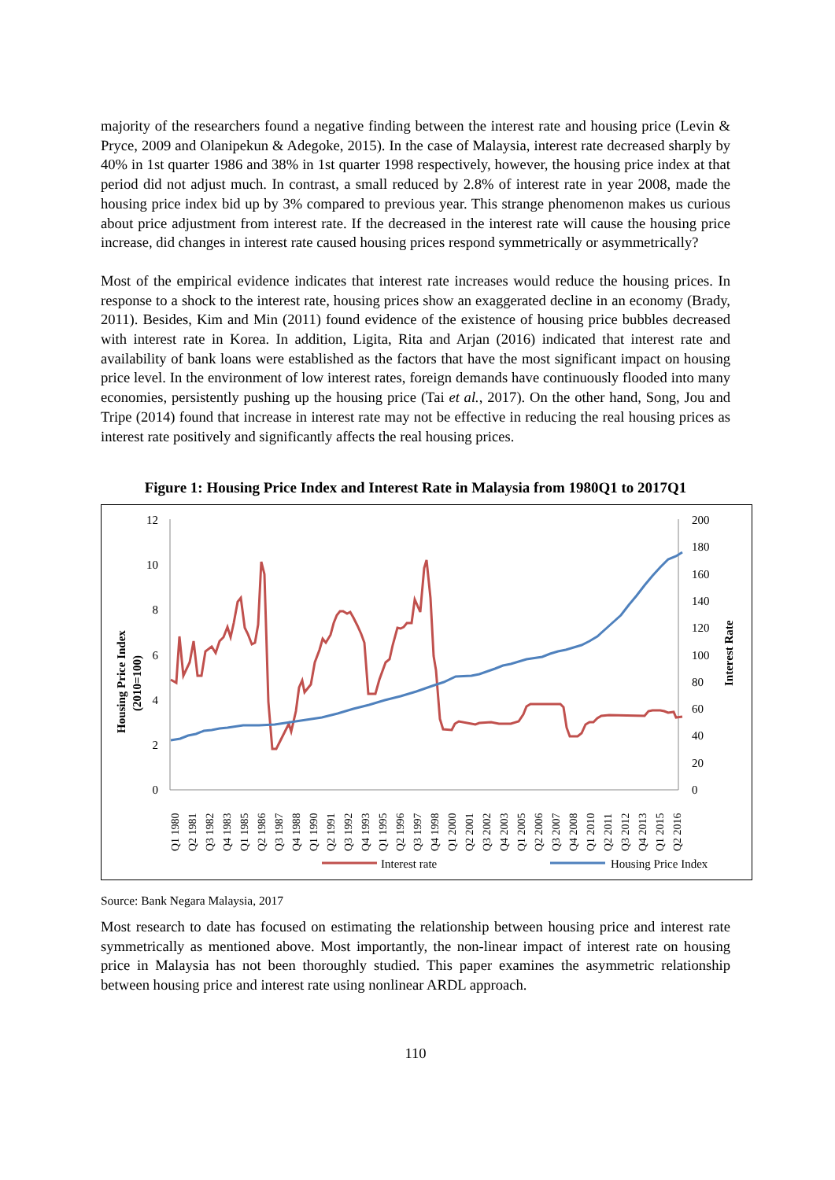majority of the researchers found a negative finding between the interest rate and housing price (Levin & Pryce, 2009 and Olanipekun & Adegoke, 2015). In the case of Malaysia, interest rate decreased sharply by 40% in 1st quarter 1986 and 38% in 1st quarter 1998 respectively, however, the housing price index at that period did not adjust much. In contrast, a small reduced by 2.8% of interest rate in year 2008, made the housing price index bid up by 3% compared to previous year. This strange phenomenon makes us curious about price adjustment from interest rate. If the decreased in the interest rate will cause the housing price increase, did changes in interest rate caused housing prices respond symmetrically or asymmetrically?
Most of the empirical evidence indicates that interest rate increases would reduce the housing prices. In response to a shock to the interest rate, housing prices show an exaggerated decline in an economy (Brady, 2011). Besides, Kim and Min (2011) found evidence of the existence of housing price bubbles decreased with interest rate in Korea. In addition, Ligita, Rita and Arjan (2016) indicated that interest rate and availability of bank loans were established as the factors that have the most significant impact on housing price level. In the environment of low interest rates, foreign demands have continuously flooded into many economies, persistently pushing up the housing price (Tai et al., 2017). On the other hand, Song, Jou and Tripe (2014) found that increase in interest rate may not be effective in reducing the real housing prices as interest rate positively and significantly affects the real housing prices.
Figure 1: Housing Price Index and Interest Rate in Malaysia from 1980Q1 to 2017Q1
12
10
8
6
4
2
0
200
180
160
140
120
100
80
60
40
20
0
Housing Price Index
(2010=100)
Interest Rate
Q1 1980
Q2 1981
Q3 1982
Q4 1983
Q1 1985
Q2 1986
Q3 1987
Q4 1988
Q1 1990
Q2 1991
Q3 1992
Q4 1993
Q1 1995
Q2 1996
Q3 1997
Q4 1998
Q1 2000
Q2 2001
Q3 2002
Q4 2003
Q1 2005
Q2 2006
Q3 2007
Q4 2008
Q1 2010
Q2 2011
Q3 2012
Q4 2013
Q1 2015
Q2 2016
Interest rate
Housing Price Index
Source: Bank Negara Malaysia, 2017
Most research to date has focused on estimating the relationship between housing price and interest rate symmetrically as mentioned above. Most importantly, the non-linear impact of interest rate on housing price in Malaysia has not been thoroughly studied. This paper examines the asymmetric relationship between housing price and interest rate using nonlinear ARDL approach.
110